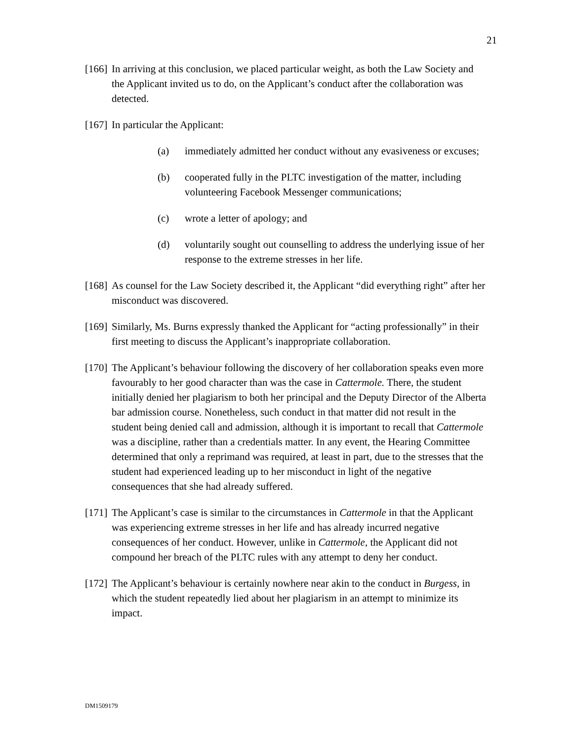21
[166]
In arriving at this conclusion, we placed particular weight, as both the Law Society and the Applicant invited us to do, on the Applicant’s conduct after the collaboration was detected.
[167]
In particular the Applicant:
(a) immediately admitted her conduct without any evasiveness or excuses;
(b) cooperated fully in the PLTC investigation of the matter, including volunteering Facebook Messenger communications;
(c) wrote a letter of apology; and
(d) voluntarily sought out counselling to address the underlying issue of her response to the extreme stresses in her life.
[168]
As counsel for the Law Society described it, the Applicant “did everything right” after her misconduct was discovered.
[169]
Similarly, Ms. Burns expressly thanked the Applicant for “acting professionally” in their first meeting to discuss the Applicant’s inappropriate collaboration.
[170]
The Applicant’s behaviour following the discovery of her collaboration speaks even more favourably to her good character than was the case in Cattermole. There, the student initially denied her plagiarism to both her principal and the Deputy Director of the Alberta bar admission course. Nonetheless, such conduct in that matter did not result in the student being denied call and admission, although it is important to recall that Cattermole was a discipline, rather than a credentials matter. In any event, the Hearing Committee determined that only a reprimand was required, at least in part, due to the stresses that the student had experienced leading up to her misconduct in light of the negative consequences that she had already suffered.
[171]
The Applicant’s case is similar to the circumstances in Cattermole in that the Applicant was experiencing extreme stresses in her life and has already incurred negative consequences of her conduct. However, unlike in Cattermole, the Applicant did not compound her breach of the PLTC rules with any attempt to deny her conduct.
[172]
The Applicant’s behaviour is certainly nowhere near akin to the conduct in Burgess, in which the student repeatedly lied about her plagiarism in an attempt to minimize its impact.
DM1509179